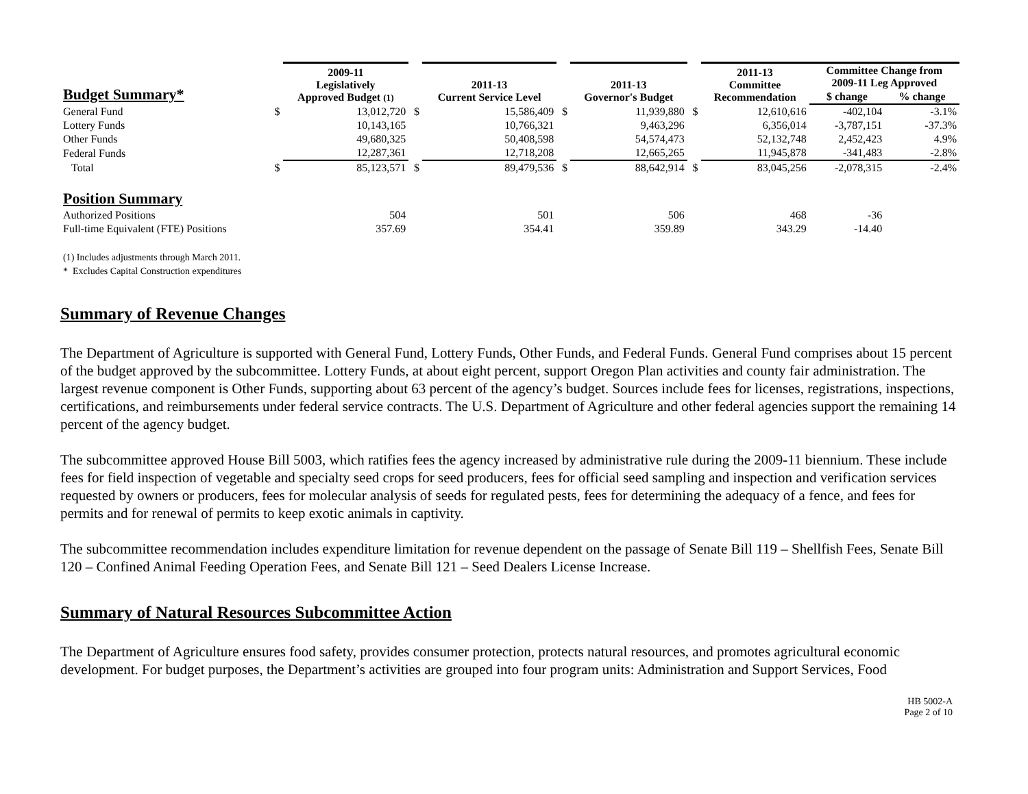| Budget Summary* | | 2009-11 Legislatively Approved Budget (1) | | 2011-13 Current Service Level | | 2011-13 Governor's Budget | | 2011-13 Committee Recommendation | Committee Change from 2009-11 Leg Approved | |
| --- | --- | --- | --- | --- | --- | --- | --- | --- | --- | --- |
| | | | | | | | | | $ change | % change |
| General Fund | $ | 13,012,720 | $ | 15,586,409 | $ | 11,939,880 | $ | 12,610,616 | -402,104 | -3.1% |
| Lottery Funds | | 10,143,165 | | 10,766,321 | | 9,463,296 | | 6,356,014 | -3,787,151 | -37.3% |
| Other Funds | | 49,680,325 | | 50,408,598 | | 54,574,473 | | 52,132,748 | 2,452,423 | 4.9% |
| Federal Funds | | 12,287,361 | | 12,718,208 | | 12,665,265 | | 11,945,878 | -341,483 | -2.8% |
| Total | $ | 85,123,571 | $ | 89,479,536 | $ | 88,642,914 | $ | 83,045,256 | -2,078,315 | -2.4% |
| Position Summary | | | | | | | | | | |
| Authorized Positions | | 504 | | 501 | | 506 | | 468 | -36 | |
| Full-time Equivalent (FTE) Positions | | 357.69 | | 354.41 | | 359.89 | | 343.29 | -14.40 | |
(1) Includes adjustments through March 2011.
* Excludes Capital Construction expenditures
Summary of Revenue Changes
The Department of Agriculture is supported with General Fund, Lottery Funds, Other Funds, and Federal Funds. General Fund comprises about 15 percent of the budget approved by the subcommittee. Lottery Funds, at about eight percent, support Oregon Plan activities and county fair administration. The largest revenue component is Other Funds, supporting about 63 percent of the agency’s budget. Sources include fees for licenses, registrations, inspections, certifications, and reimbursements under federal service contracts. The U.S. Department of Agriculture and other federal agencies support the remaining 14 percent of the agency budget.
The subcommittee approved House Bill 5003, which ratifies fees the agency increased by administrative rule during the 2009-11 biennium. These include fees for field inspection of vegetable and specialty seed crops for seed producers, fees for official seed sampling and inspection and verification services requested by owners or producers, fees for molecular analysis of seeds for regulated pests, fees for determining the adequacy of a fence, and fees for permits and for renewal of permits to keep exotic animals in captivity.
The subcommittee recommendation includes expenditure limitation for revenue dependent on the passage of Senate Bill 119 – Shellfish Fees, Senate Bill 120 – Confined Animal Feeding Operation Fees, and Senate Bill 121 – Seed Dealers License Increase.
Summary of Natural Resources Subcommittee Action
The Department of Agriculture ensures food safety, provides consumer protection, protects natural resources, and promotes agricultural economic development. For budget purposes, the Department’s activities are grouped into four program units: Administration and Support Services, Food
HB 5002-A
Page 2 of 10